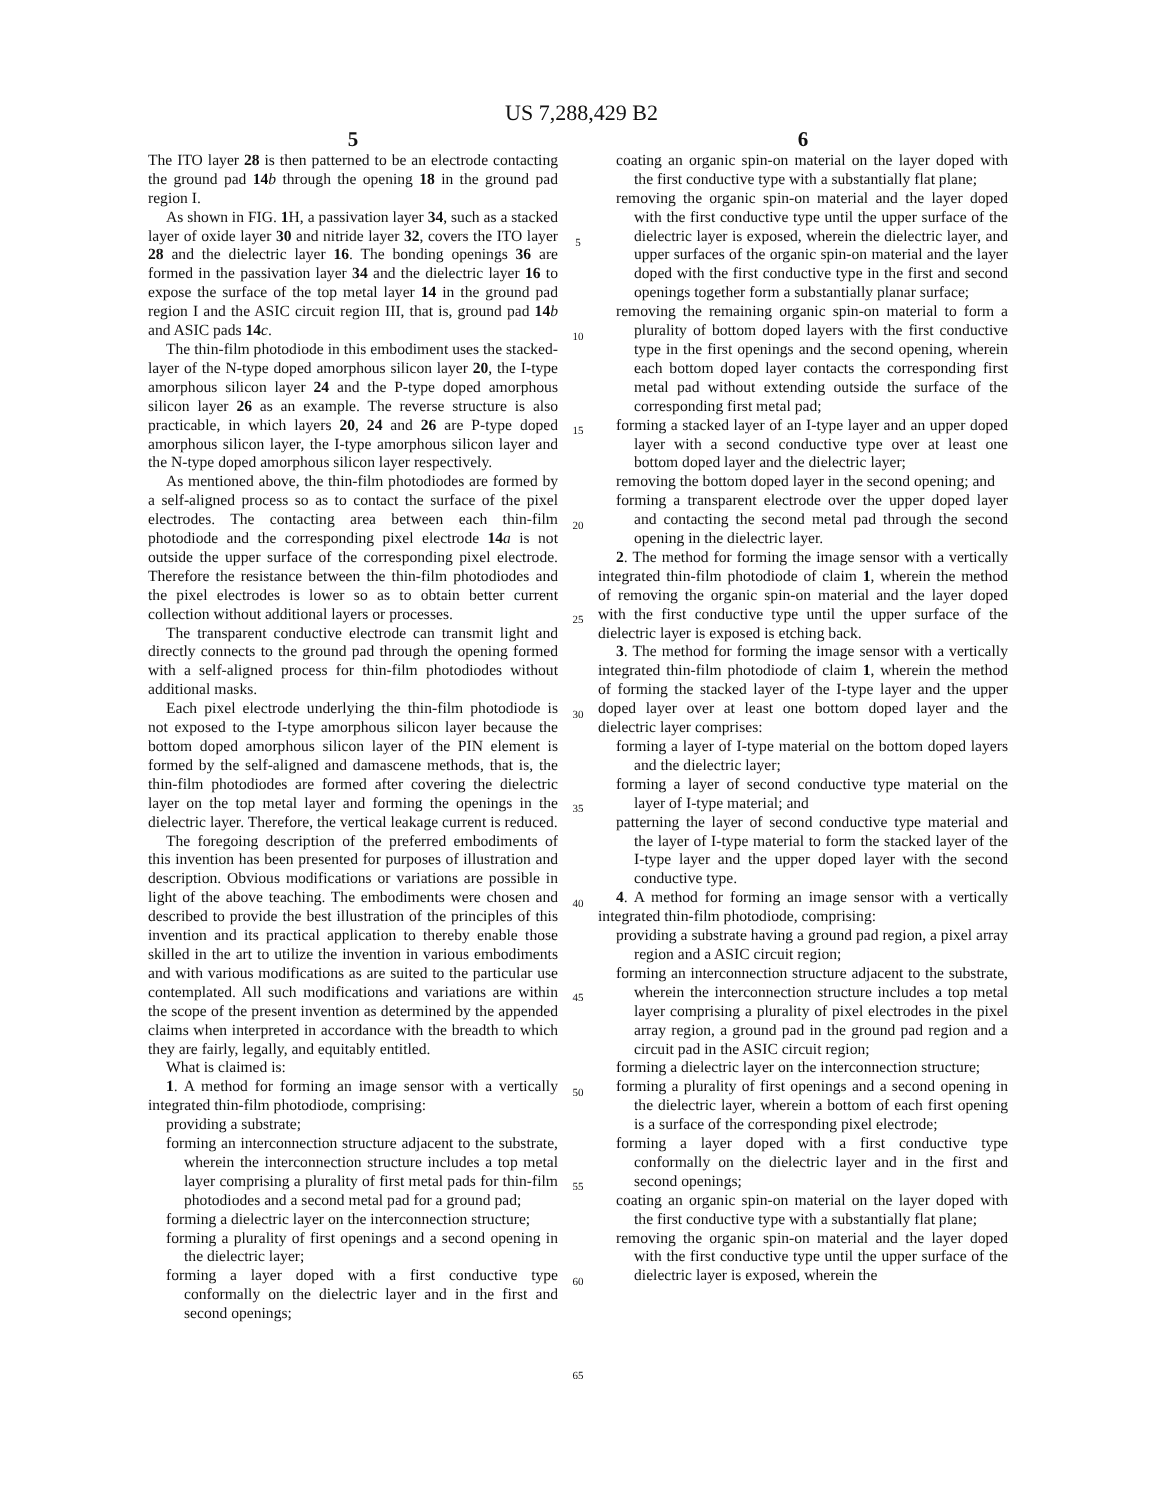US 7,288,429 B2
5
The ITO layer 28 is then patterned to be an electrode contacting the ground pad 14 b through the opening 18 in the ground pad region I.
As shown in FIG. 1 H, a passivation layer 34, such as a stacked layer of oxide layer 30 and nitride layer 32, covers the ITO layer 28 and the dielectric layer 16. The bonding openings 36 are formed in the passivation layer 34 and the dielectric layer 16 to expose the surface of the top metal layer 14 in the ground pad region I and the ASIC circuit region III, that is, ground pad 14 b and ASIC pads 14 c.
The thin-film photodiode in this embodiment uses the stacked-layer of the N-type doped amorphous silicon layer 20, the I-type amorphous silicon layer 24 and the P-type doped amorphous silicon layer 26 as an example. The reverse structure is also practicable, in which layers 20, 24 and 26 are P-type doped amorphous silicon layer, the I-type amorphous silicon layer and the N-type doped amorphous silicon layer respectively.
As mentioned above, the thin-film photodiodes are formed by a self-aligned process so as to contact the surface of the pixel electrodes. The contacting area between each thin-film photodiode and the corresponding pixel electrode 14 a is not outside the upper surface of the corresponding pixel electrode. Therefore the resistance between the thin-film photodiodes and the pixel electrodes is lower so as to obtain better current collection without additional layers or processes.
The transparent conductive electrode can transmit light and directly connects to the ground pad through the opening formed with a self-aligned process for thin-film photodiodes without additional masks.
Each pixel electrode underlying the thin-film photodiode is not exposed to the I-type amorphous silicon layer because the bottom doped amorphous silicon layer of the PIN element is formed by the self-aligned and damascene methods, that is, the thin-film photodiodes are formed after covering the dielectric layer on the top metal layer and forming the openings in the dielectric layer. Therefore, the vertical leakage current is reduced.
The foregoing description of the preferred embodiments of this invention has been presented for purposes of illustration and description. Obvious modifications or variations are possible in light of the above teaching. The embodiments were chosen and described to provide the best illustration of the principles of this invention and its practical application to thereby enable those skilled in the art to utilize the invention in various embodiments and with various modifications as are suited to the particular use contemplated. All such modifications and variations are within the scope of the present invention as determined by the appended claims when interpreted in accordance with the breadth to which they are fairly, legally, and equitably entitled.
What is claimed is:
1. A method for forming an image sensor with a vertically integrated thin-film photodiode, comprising:
providing a substrate;
forming an interconnection structure adjacent to the substrate, wherein the interconnection structure includes a top metal layer comprising a plurality of first metal pads for thin-film photodiodes and a second metal pad for a ground pad;
forming a dielectric layer on the interconnection structure;
forming a plurality of first openings and a second opening in the dielectric layer;
forming a layer doped with a first conductive type conformally on the dielectric layer and in the first and second openings;
5
10
15
20
25
30
35
40
45
50
55
60
65
6
coating an organic spin-on material on the layer doped with the first conductive type with a substantially flat plane;
removing the organic spin-on material and the layer doped with the first conductive type until the upper surface of the dielectric layer is exposed, wherein the dielectric layer, and upper surfaces of the organic spin-on material and the layer doped with the first conductive type in the first and second openings together form a substantially planar surface;
removing the remaining organic spin-on material to form a plurality of bottom doped layers with the first conductive type in the first openings and the second opening, wherein each bottom doped layer contacts the corresponding first metal pad without extending outside the surface of the corresponding first metal pad;
forming a stacked layer of an I-type layer and an upper doped layer with a second conductive type over at least one bottom doped layer and the dielectric layer;
removing the bottom doped layer in the second opening; and
forming a transparent electrode over the upper doped layer and contacting the second metal pad through the second opening in the dielectric layer.
2. The method for forming the image sensor with a vertically integrated thin-film photodiode of claim 1, wherein the method of removing the organic spin-on material and the layer doped with the first conductive type until the upper surface of the dielectric layer is exposed is etching back.
3. The method for forming the image sensor with a vertically integrated thin-film photodiode of claim 1, wherein the method of forming the stacked layer of the I-type layer and the upper doped layer over at least one bottom doped layer and the dielectric layer comprises:
forming a layer of I-type material on the bottom doped layers and the dielectric layer;
forming a layer of second conductive type material on the layer of I-type material; and
patterning the layer of second conductive type material and the layer of I-type material to form the stacked layer of the I-type layer and the upper doped layer with the second conductive type.
4. A method for forming an image sensor with a vertically integrated thin-film photodiode, comprising:
providing a substrate having a ground pad region, a pixel array region and a ASIC circuit region;
forming an interconnection structure adjacent to the substrate, wherein the interconnection structure includes a top metal layer comprising a plurality of pixel electrodes in the pixel array region, a ground pad in the ground pad region and a circuit pad in the ASIC circuit region;
forming a dielectric layer on the interconnection structure;
forming a plurality of first openings and a second opening in the dielectric layer, wherein a bottom of each first opening is a surface of the corresponding pixel electrode;
forming a layer doped with a first conductive type conformally on the dielectric layer and in the first and second openings;
coating an organic spin-on material on the layer doped with the first conductive type with a substantially flat plane;
removing the organic spin-on material and the layer doped with the first conductive type until the upper surface of the dielectric layer is exposed, wherein the